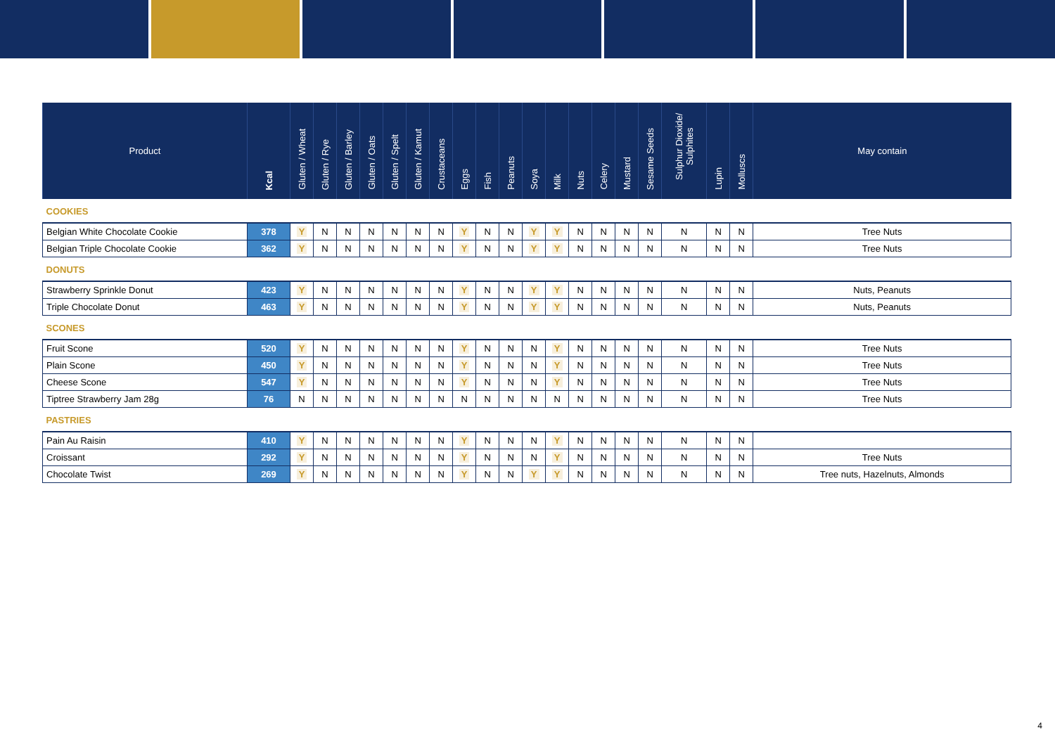| Product | Kcal | Gluten / Wheat | Gluten / Rye | Gluten / Barley | Gluten / Oats | Gluten / Spelt | Gluten / Kamut | Crustaceans | Eggs | Fish | Peanuts | Soya | Milk | Nuts | Celery | Mustard | Sesame Seeds | Sulphur Dioxide/ Sulphites | Lupin | Molluscs | May contain |
| --- | --- | --- | --- | --- | --- | --- | --- | --- | --- | --- | --- | --- | --- | --- | --- | --- | --- | --- | --- | --- | --- |
| COOKIES | | | | | | | | | | | | | | | | | | | | | |
| Belgian White Chocolate Cookie | 378 | Y | N | N | N | N | N | N | Y | N | N | Y | Y | N | N | N | N | N | N | N | Tree Nuts |
| Belgian Triple Chocolate Cookie | 362 | Y | N | N | N | N | N | N | Y | N | N | Y | Y | N | N | N | N | N | N | N | Tree Nuts |
| DONUTS | | | | | | | | | | | | | | | | | | | | | |
| Strawberry Sprinkle Donut | 423 | Y | N | N | N | N | N | N | Y | N | N | Y | Y | N | N | N | N | N | N | N | Nuts, Peanuts |
| Triple Chocolate Donut | 463 | Y | N | N | N | N | N | N | Y | N | N | Y | Y | N | N | N | N | N | N | N | Nuts, Peanuts |
| SCONES | | | | | | | | | | | | | | | | | | | | | |
| Fruit Scone | 520 | Y | N | N | N | N | N | N | Y | N | N | N | Y | N | N | N | N | N | N | N | Tree Nuts |
| Plain Scone | 450 | Y | N | N | N | N | N | N | Y | N | N | N | Y | N | N | N | N | N | N | N | Tree Nuts |
| Cheese Scone | 547 | Y | N | N | N | N | N | N | Y | N | N | N | Y | N | N | N | N | N | N | N | Tree Nuts |
| Tiptree Strawberry Jam 28g | 76 | N | N | N | N | N | N | N | N | N | N | N | N | N | N | N | N | N | N | N | Tree Nuts |
| PASTRIES | | | | | | | | | | | | | | | | | | | | | |
| Pain Au Raisin | 410 | Y | N | N | N | N | N | N | Y | N | N | N | Y | N | N | N | N | N | N | N | |
| Croissant | 292 | Y | N | N | N | N | N | N | Y | N | N | N | Y | N | N | N | N | N | N | N | Tree Nuts |
| Chocolate Twist | 269 | Y | N | N | N | N | N | N | Y | N | N | Y | Y | N | N | N | N | N | N | N | Tree nuts, Hazelnuts, Almonds |
4